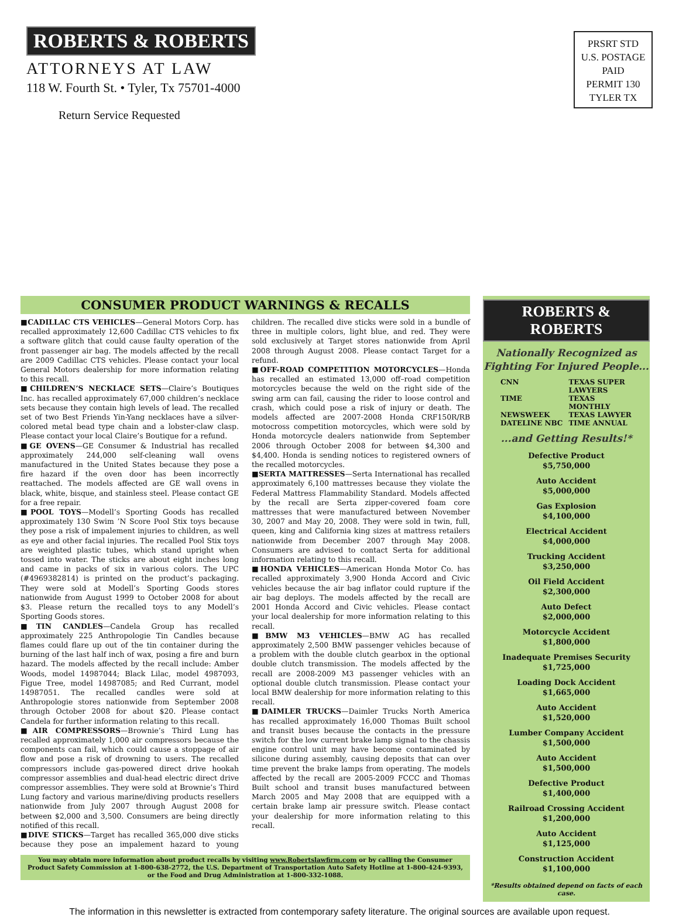ROBERTS & ROBERTS
ATTORNEYS AT LAW
118 W. Fourth St. • Tyler, Tx 75701-4000
Return Service Requested
PRSRT STD
U.S. POSTAGE
PAID
PERMIT 130
TYLER TX
CONSUMER PRODUCT WARNINGS & RECALLS
■CADILLAC CTS VEHICLES—General Motors Corp. has recalled approximately 12,600 Cadillac CTS vehicles to fix a software glitch that could cause faulty operation of the front passenger air bag. The models affected by the recall are 2009 Cadillac CTS vehicles. Please contact your local General Motors dealership for more information relating to this recall.
■CHILDREN’S NECKLACE SETS—Claire’s Boutiques Inc. has recalled approximately 67,000 children’s necklace sets because they contain high levels of lead. The recalled set of two Best Friends Yin-Yang necklaces have a silver-colored metal bead type chain and a lobster-claw clasp. Please contact your local Claire’s Boutique for a refund.
■GE OVENS—GE Consumer & Industrial has recalled approximately 244,000 self-cleaning wall ovens manufactured in the United States because they pose a fire hazard if the oven door has been incorrectly reattached. The models affected are GE wall ovens in black, white, bisque, and stainless steel. Please contact GE for a free repair.
■POOL TOYS—Modell’s Sporting Goods has recalled approximately 130 Swim ’N Score Pool Stix toys because they pose a risk of impalement injuries to children, as well as eye and other facial injuries. The recalled Pool Stix toys are weighted plastic tubes, which stand upright when tossed into water. The sticks are about eight inches long and came in packs of six in various colors. The UPC (#4969382814) is printed on the product’s packaging. They were sold at Modell’s Sporting Goods stores nationwide from August 1999 to October 2008 for about $3. Please return the recalled toys to any Modell’s Sporting Goods stores.
■TIN CANDLES—Candela Group has recalled approximately 225 Anthropologie Tin Candles because flames could flare up out of the tin container during the burning of the last half inch of wax, posing a fire and burn hazard. The models affected by the recall include: Amber Woods, model 14987044; Black Lilac, model 4987093, Figue Tree, model 14987085; and Red Currant, model 14987051. The recalled candles were sold at Anthropologie stores nationwide from September 2008 through October 2008 for about $20. Please contact Candela for further information relating to this recall.
■AIR COMPRESSORS—Brownie’s Third Lung has recalled approximately 1,000 air compressors because the components can fail, which could cause a stoppage of air flow and pose a risk of drowning to users. The recalled compressors include gas-powered direct drive hookah compressor assemblies and dual-head electric direct drive compressor assemblies. They were sold at Brownie’s Third Lung factory and various marine/diving products resellers nationwide from July 2007 through August 2008 for between $2,000 and 3,500. Consumers are being directly notified of this recall.
■DIVE STICKS—Target has recalled 365,000 dive sticks because they pose an impalement hazard to young children. The recalled dive sticks were sold in a bundle of three in multiple colors, light blue, and red. They were sold exclusively at Target stores nationwide from April 2008 through August 2008. Please contact Target for a refund.
■OFF-ROAD COMPETITION MOTORCYCLES—Honda has recalled an estimated 13,000 off–road competition motorcycles because the weld on the right side of the swing arm can fail, causing the rider to loose control and crash, which could pose a risk of injury or death. The models affected are 2007-2008 Honda CRF150R/RB motocross competition motorcycles, which were sold by Honda motorcycle dealers nationwide from September 2006 through October 2008 for between $4,300 and $4,400. Honda is sending notices to registered owners of the recalled motorcycles.
■SERTA MATTRESSES—Serta International has recalled approximately 6,100 mattresses because they violate the Federal Mattress Flammability Standard. Models affected by the recall are Serta zipper-covered foam core mattresses that were manufactured between November 30, 2007 and May 20, 2008. They were sold in twin, full, queen, king and California king sizes at mattress retailers nationwide from December 2007 through May 2008. Consumers are advised to contact Serta for additional information relating to this recall.
■HONDA VEHICLES—American Honda Motor Co. has recalled approximately 3,900 Honda Accord and Civic vehicles because the air bag inflator could rupture if the air bag deploys. The models affected by the recall are 2001 Honda Accord and Civic vehicles. Please contact your local dealership for more information relating to this recall.
■BMW M3 VEHICLES—BMW AG has recalled approximately 2,500 BMW passenger vehicles because of a problem with the double clutch gearbox in the optional double clutch transmission. The models affected by the recall are 2008-2009 M3 passenger vehicles with an optional double clutch transmission. Please contact your local BMW dealership for more information relating to this recall.
■DAIMLER TRUCKS—Daimler Trucks North America has recalled approximately 16,000 Thomas Built school and transit buses because the contacts in the pressure switch for the low current brake lamp signal to the chassis engine control unit may have become contaminated by silicone during assembly, causing deposits that can over time prevent the brake lamps from operating. The models affected by the recall are 2005-2009 FCCC and Thomas Built school and transit buses manufactured between March 2005 and May 2008 that are equipped with a certain brake lamp air pressure switch. Please contact your dealership for more information relating to this recall.
You may obtain more information about product recalls by visiting www.Robertslawfirm.com or by calling the Consumer Product Safety Commission at 1-800-638-2772, the U.S. Department of Transportation Auto Safety Hotline at 1-800-424-9393, or the Food and Drug Administration at 1-800-332-1088.
ROBERTS & ROBERTS
Nationally Recognized as
Fighting For Injured People...
CNN TEXAS SUPER LAWYERS TIME TEXAS MONTHLY NEWSWEEK TEXAS LAWYER DATELINE NBC TIME ANNUAL
...and Getting Results!*
Defective Product
$5,750,000
Auto Accident
$5,000,000
Gas Explosion
$4,100,000
Electrical Accident
$4,000,000
Trucking Accident
$3,250,000
Oil Field Accident
$2,300,000
Auto Defect
$2,000,000
Motorcycle Accident
$1,800,000
Inadequate Premises Security
$1,725,000
Loading Dock Accident
$1,665,000
Auto Accident
$1,520,000
Lumber Company Accident
$1,500,000
Auto Accident
$1,500,000
Defective Product
$1,400,000
Railroad Crossing Accident
$1,200,000
Auto Accident
$1,125,000
Construction Accident
$1,100,000
*Results obtained depend on facts of each case.
The information in this newsletter is extracted from contemporary safety literature. The original sources are available upon request.